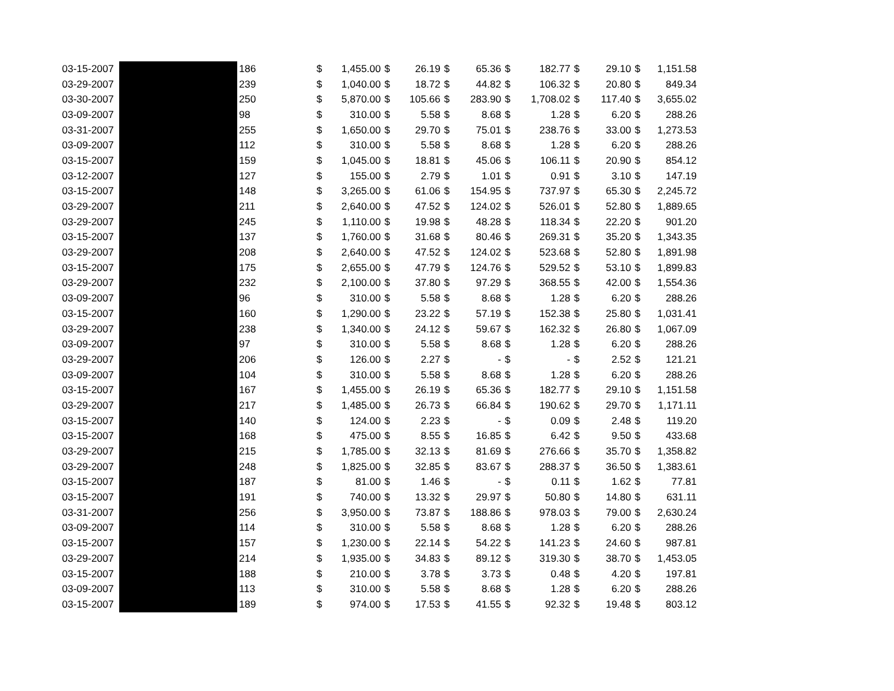| 03-15-2007 | | 186 | $ | 1,455.00 | $ | 26.19 | $ | 65.36 | $ | 182.77 | $ | 29.10 | $ | 1,151.58 |
| 03-29-2007 | | 239 | $ | 1,040.00 | $ | 18.72 | $ | 44.82 | $ | 106.32 | $ | 20.80 | $ | 849.34 |
| 03-30-2007 | | 250 | $ | 5,870.00 | $ | 105.66 | $ | 283.90 | $ | 1,708.02 | $ | 117.40 | $ | 3,655.02 |
| 03-09-2007 | | 98 | $ | 310.00 | $ | 5.58 | $ | 8.68 | $ | 1.28 | $ | 6.20 | $ | 288.26 |
| 03-31-2007 | | 255 | $ | 1,650.00 | $ | 29.70 | $ | 75.01 | $ | 238.76 | $ | 33.00 | $ | 1,273.53 |
| 03-09-2007 | | 112 | $ | 310.00 | $ | 5.58 | $ | 8.68 | $ | 1.28 | $ | 6.20 | $ | 288.26 |
| 03-15-2007 | | 159 | $ | 1,045.00 | $ | 18.81 | $ | 45.06 | $ | 106.11 | $ | 20.90 | $ | 854.12 |
| 03-12-2007 | | 127 | $ | 155.00 | $ | 2.79 | $ | 1.01 | $ | 0.91 | $ | 3.10 | $ | 147.19 |
| 03-15-2007 | | 148 | $ | 3,265.00 | $ | 61.06 | $ | 154.95 | $ | 737.97 | $ | 65.30 | $ | 2,245.72 |
| 03-29-2007 | | 211 | $ | 2,640.00 | $ | 47.52 | $ | 124.02 | $ | 526.01 | $ | 52.80 | $ | 1,889.65 |
| 03-29-2007 | | 245 | $ | 1,110.00 | $ | 19.98 | $ | 48.28 | $ | 118.34 | $ | 22.20 | $ | 901.20 |
| 03-15-2007 | | 137 | $ | 1,760.00 | $ | 31.68 | $ | 80.46 | $ | 269.31 | $ | 35.20 | $ | 1,343.35 |
| 03-29-2007 | | 208 | $ | 2,640.00 | $ | 47.52 | $ | 124.02 | $ | 523.68 | $ | 52.80 | $ | 1,891.98 |
| 03-15-2007 | | 175 | $ | 2,655.00 | $ | 47.79 | $ | 124.76 | $ | 529.52 | $ | 53.10 | $ | 1,899.83 |
| 03-29-2007 | | 232 | $ | 2,100.00 | $ | 37.80 | $ | 97.29 | $ | 368.55 | $ | 42.00 | $ | 1,554.36 |
| 03-09-2007 | | 96 | $ | 310.00 | $ | 5.58 | $ | 8.68 | $ | 1.28 | $ | 6.20 | $ | 288.26 |
| 03-15-2007 | | 160 | $ | 1,290.00 | $ | 23.22 | $ | 57.19 | $ | 152.38 | $ | 25.80 | $ | 1,031.41 |
| 03-29-2007 | | 238 | $ | 1,340.00 | $ | 24.12 | $ | 59.67 | $ | 162.32 | $ | 26.80 | $ | 1,067.09 |
| 03-09-2007 | | 97 | $ | 310.00 | $ | 5.58 | $ | 8.68 | $ | 1.28 | $ | 6.20 | $ | 288.26 |
| 03-29-2007 | | 206 | $ | 126.00 | $ | 2.27 | $ | - | $ | - | $ | 2.52 | $ | 121.21 |
| 03-09-2007 | | 104 | $ | 310.00 | $ | 5.58 | $ | 8.68 | $ | 1.28 | $ | 6.20 | $ | 288.26 |
| 03-15-2007 | | 167 | $ | 1,455.00 | $ | 26.19 | $ | 65.36 | $ | 182.77 | $ | 29.10 | $ | 1,151.58 |
| 03-29-2007 | | 217 | $ | 1,485.00 | $ | 26.73 | $ | 66.84 | $ | 190.62 | $ | 29.70 | $ | 1,171.11 |
| 03-15-2007 | | 140 | $ | 124.00 | $ | 2.23 | $ | - | $ | 0.09 | $ | 2.48 | $ | 119.20 |
| 03-15-2007 | | 168 | $ | 475.00 | $ | 8.55 | $ | 16.85 | $ | 6.42 | $ | 9.50 | $ | 433.68 |
| 03-29-2007 | | 215 | $ | 1,785.00 | $ | 32.13 | $ | 81.69 | $ | 276.66 | $ | 35.70 | $ | 1,358.82 |
| 03-29-2007 | | 248 | $ | 1,825.00 | $ | 32.85 | $ | 83.67 | $ | 288.37 | $ | 36.50 | $ | 1,383.61 |
| 03-15-2007 | | 187 | $ | 81.00 | $ | 1.46 | $ | - | $ | 0.11 | $ | 1.62 | $ | 77.81 |
| 03-15-2007 | | 191 | $ | 740.00 | $ | 13.32 | $ | 29.97 | $ | 50.80 | $ | 14.80 | $ | 631.11 |
| 03-31-2007 | | 256 | $ | 3,950.00 | $ | 73.87 | $ | 188.86 | $ | 978.03 | $ | 79.00 | $ | 2,630.24 |
| 03-09-2007 | | 114 | $ | 310.00 | $ | 5.58 | $ | 8.68 | $ | 1.28 | $ | 6.20 | $ | 288.26 |
| 03-15-2007 | | 157 | $ | 1,230.00 | $ | 22.14 | $ | 54.22 | $ | 141.23 | $ | 24.60 | $ | 987.81 |
| 03-29-2007 | | 214 | $ | 1,935.00 | $ | 34.83 | $ | 89.12 | $ | 319.30 | $ | 38.70 | $ | 1,453.05 |
| 03-15-2007 | | 188 | $ | 210.00 | $ | 3.78 | $ | 3.73 | $ | 0.48 | $ | 4.20 | $ | 197.81 |
| 03-09-2007 | | 113 | $ | 310.00 | $ | 5.58 | $ | 8.68 | $ | 1.28 | $ | 6.20 | $ | 288.26 |
| 03-15-2007 | | 189 | $ | 974.00 | $ | 17.53 | $ | 41.55 | $ | 92.32 | $ | 19.48 | $ | 803.12 |